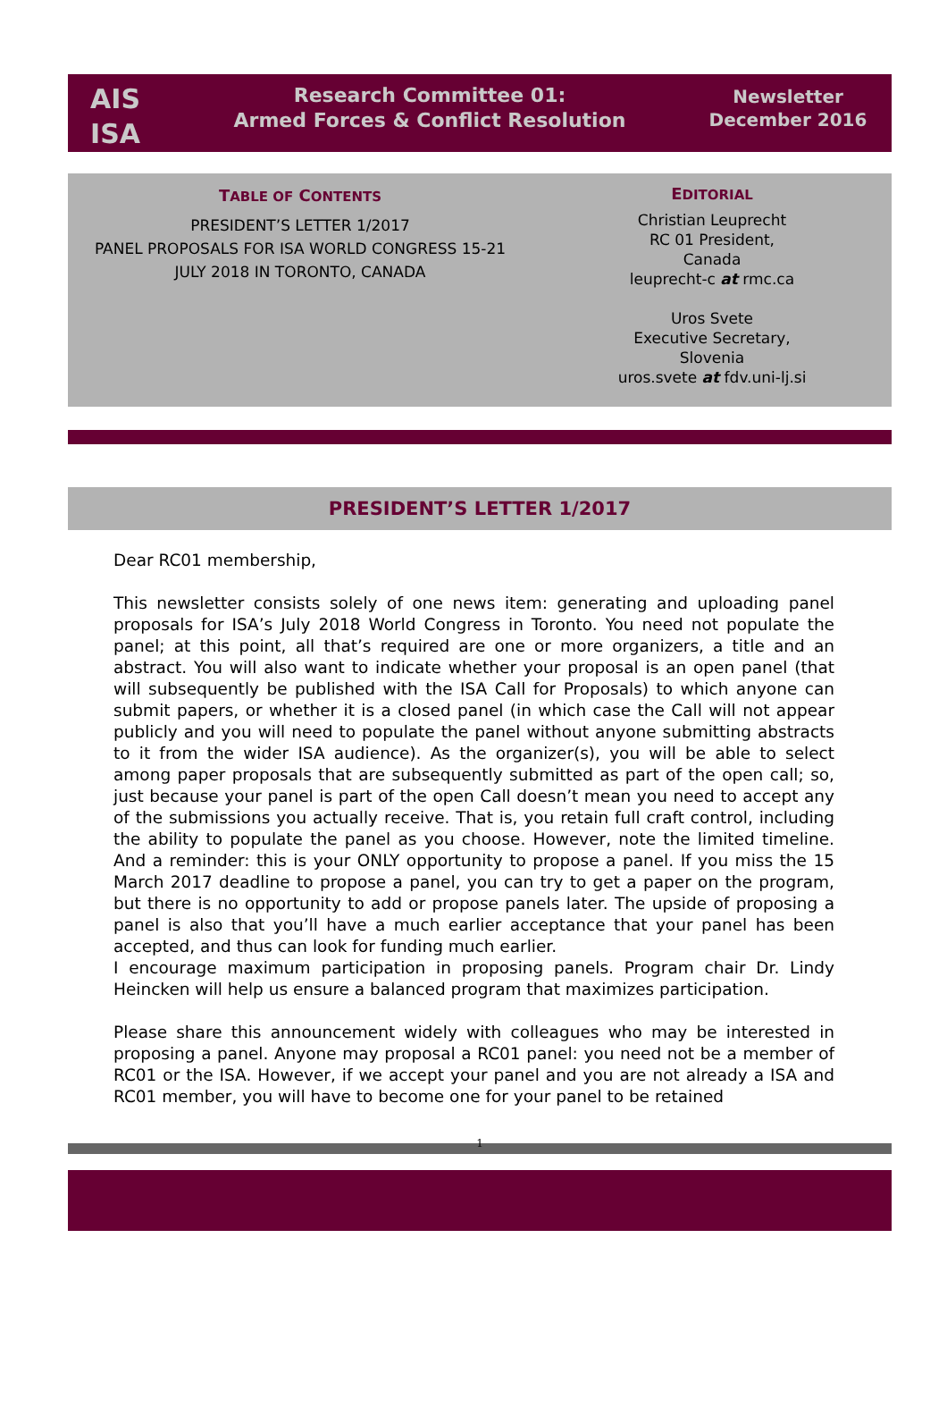AIS
ISA
Research Committee 01:
Armed Forces & Conflict Resolution
Newsletter
December 2016
TABLE OF CONTENTS
PRESIDENT’S LETTER 1/2017
PANEL PROPOSALS FOR ISA WORLD CONGRESS 15-21
JULY 2018 IN TORONTO, CANADA
EDITORIAL
Christian Leuprecht
RC 01 President,
Canada
leuprecht-c at rmc.ca
Uros Svete
Executive Secretary,
Slovenia
uros.svete at fdv.uni-lj.si
PRESIDENT’S LETTER 1/2017
Dear RC01 membership,
This newsletter consists solely of one news item: generating and uploading panel proposals for ISA’s July 2018 World Congress in Toronto. You need not populate the panel; at this point, all that’s required are one or more organizers, a title and an abstract. You will also want to indicate whether your proposal is an open panel (that will subsequently be published with the ISA Call for Proposals) to which anyone can submit papers, or whether it is a closed panel (in which case the Call will not appear publicly and you will need to populate the panel without anyone submitting abstracts to it from the wider ISA audience). As the organizer(s), you will be able to select among paper proposals that are subsequently submitted as part of the open call; so, just because your panel is part of the open Call doesn’t mean you need to accept any of the submissions you actually receive. That is, you retain full craft control, including the ability to populate the panel as you choose. However, note the limited timeline. And a reminder: this is your ONLY opportunity to propose a panel. If you miss the 15 March 2017 deadline to propose a panel, you can try to get a paper on the program, but there is no opportunity to add or propose panels later. The upside of proposing a panel is also that you’ll have a much earlier acceptance that your panel has been accepted, and thus can look for funding much earlier.
I encourage maximum participation in proposing panels. Program chair Dr. Lindy Heincken will help us ensure a balanced program that maximizes participation.
Please share this announcement widely with colleagues who may be interested in proposing a panel. Anyone may proposal a RC01 panel: you need not be a member of RC01 or the ISA. However, if we accept your panel and you are not already a ISA and RC01 member, you will have to become one for your panel to be retained
1